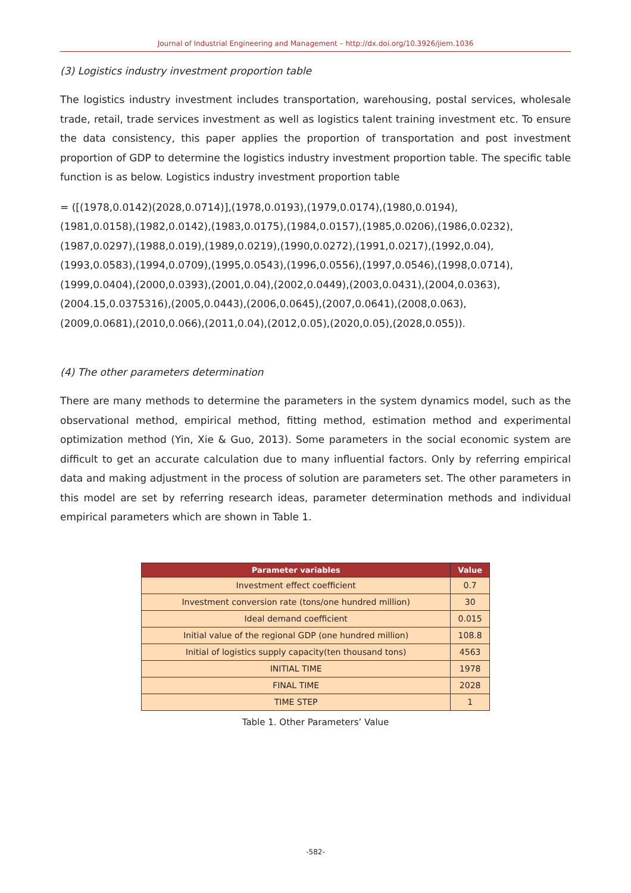Journal of Industrial Engineering and Management – http://dx.doi.org/10.3926/jiem.1036
(3) Logistics industry investment proportion table
The logistics industry investment includes transportation, warehousing, postal services, wholesale trade, retail, trade services investment as well as logistics talent training investment etc. To ensure the data consistency, this paper applies the proportion of transportation and post investment proportion of GDP to determine the logistics industry investment proportion table. The specific table function is as below. Logistics industry investment proportion table
= ([(1978,0.0142)(2028,0.0714)],(1978,0.0193),(1979,0.0174),(1980,0.0194),
(1981,0.0158),(1982,0.0142),(1983,0.0175),(1984,0.0157),(1985,0.0206),(1986,0.0232),
(1987,0.0297),(1988,0.019),(1989,0.0219),(1990,0.0272),(1991,0.0217),(1992,0.04),
(1993,0.0583),(1994,0.0709),(1995,0.0543),(1996,0.0556),(1997,0.0546),(1998,0.0714),
(1999,0.0404),(2000,0.0393),(2001,0.04),(2002,0.0449),(2003,0.0431),(2004,0.0363),
(2004.15,0.0375316),(2005,0.0443),(2006,0.0645),(2007,0.0641),(2008,0.063),
(2009,0.0681),(2010,0.066),(2011,0.04),(2012,0.05),(2020,0.05),(2028,0.055)).
(4) The other parameters determination
There are many methods to determine the parameters in the system dynamics model, such as the observational method, empirical method, fitting method, estimation method and experimental optimization method (Yin, Xie & Guo, 2013). Some parameters in the social economic system are difficult to get an accurate calculation due to many influential factors. Only by referring empirical data and making adjustment in the process of solution are parameters set. The other parameters in this model are set by referring research ideas, parameter determination methods and individual empirical parameters which are shown in Table 1.
| Parameter variables | Value |
| --- | --- |
| Investment effect coefficient | 0.7 |
| Investment conversion rate (tons/one hundred million) | 30 |
| Ideal demand coefficient | 0.015 |
| Initial value of the regional GDP (one hundred million) | 108.8 |
| Initial of logistics supply capacity(ten thousand tons) | 4563 |
| INITIAL TIME | 1978 |
| FINAL TIME | 2028 |
| TIME STEP | 1 |
Table 1. Other Parameters’ Value
-582-